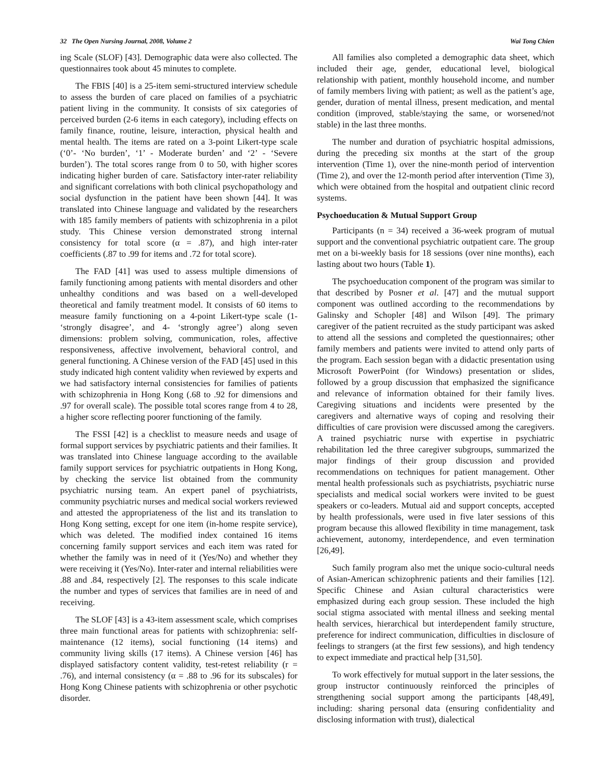32 The Open Nursing Journal, 2008, Volume 2 Wai Tong Chien
ing Scale (SLOF) [43]. Demographic data were also collected. The questionnaires took about 45 minutes to complete.
The FBIS [40] is a 25-item semi-structured interview schedule to assess the burden of care placed on families of a psychiatric patient living in the community. It consists of six categories of perceived burden (2-6 items in each category), including effects on family finance, routine, leisure, interaction, physical health and mental health. The items are rated on a 3-point Likert-type scale (‘0’- ‘No burden’, ‘1’ - Moderate burden’ and ‘2’ - ‘Severe burden’). The total scores range from 0 to 50, with higher scores indicating higher burden of care. Satisfactory inter-rater reliability and significant correlations with both clinical psychopathology and social dysfunction in the patient have been shown [44]. It was translated into Chinese language and validated by the researchers with 185 family members of patients with schizophrenia in a pilot study. This Chinese version demonstrated strong internal consistency for total score (α = .87), and high inter-rater coefficients (.87 to .99 for items and .72 for total score).
The FAD [41] was used to assess multiple dimensions of family functioning among patients with mental disorders and other unhealthy conditions and was based on a well-developed theoretical and family treatment model. It consists of 60 items to measure family functioning on a 4-point Likert-type scale (1- ‘strongly disagree’, and 4- ‘strongly agree’) along seven dimensions: problem solving, communication, roles, affective responsiveness, affective involvement, behavioral control, and general functioning. A Chinese version of the FAD [45] used in this study indicated high content validity when reviewed by experts and we had satisfactory internal consistencies for families of patients with schizophrenia in Hong Kong (.68 to .92 for dimensions and .97 for overall scale). The possible total scores range from 4 to 28, a higher score reflecting poorer functioning of the family.
The FSSI [42] is a checklist to measure needs and usage of formal support services by psychiatric patients and their families. It was translated into Chinese language according to the available family support services for psychiatric outpatients in Hong Kong, by checking the service list obtained from the community psychiatric nursing team. An expert panel of psychiatrists, community psychiatric nurses and medical social workers reviewed and attested the appropriateness of the list and its translation to Hong Kong setting, except for one item (in-home respite service), which was deleted. The modified index contained 16 items concerning family support services and each item was rated for whether the family was in need of it (Yes/No) and whether they were receiving it (Yes/No). Inter-rater and internal reliabilities were .88 and .84, respectively [2]. The responses to this scale indicate the number and types of services that families are in need of and receiving.
The SLOF [43] is a 43-item assessment scale, which comprises three main functional areas for patients with schizophrenia: self-maintenance (12 items), social functioning (14 items) and community living skills (17 items). A Chinese version [46] has displayed satisfactory content validity, test-retest reliability (r = .76), and internal consistency (α = .88 to .96 for its subscales) for Hong Kong Chinese patients with schizophrenia or other psychotic disorder.
All families also completed a demographic data sheet, which included their age, gender, educational level, biological relationship with patient, monthly household income, and number of family members living with patient; as well as the patient’s age, gender, duration of mental illness, present medication, and mental condition (improved, stable/staying the same, or worsened/not stable) in the last three months.
The number and duration of psychiatric hospital admissions, during the preceding six months at the start of the group intervention (Time 1), over the nine-month period of intervention (Time 2), and over the 12-month period after intervention (Time 3), which were obtained from the hospital and outpatient clinic record systems.
Psychoeducation & Mutual Support Group
Participants (n = 34) received a 36-week program of mutual support and the conventional psychiatric outpatient care. The group met on a bi-weekly basis for 18 sessions (over nine months), each lasting about two hours (Table 1).
The psychoeducation component of the program was similar to that described by Posner et al. [47] and the mutual support component was outlined according to the recommendations by Galinsky and Schopler [48] and Wilson [49]. The primary caregiver of the patient recruited as the study participant was asked to attend all the sessions and completed the questionnaires; other family members and patients were invited to attend only parts of the program. Each session began with a didactic presentation using Microsoft PowerPoint (for Windows) presentation or slides, followed by a group discussion that emphasized the significance and relevance of information obtained for their family lives. Caregiving situations and incidents were presented by the caregivers and alternative ways of coping and resolving their difficulties of care provision were discussed among the caregivers. A trained psychiatric nurse with expertise in psychiatric rehabilitation led the three caregiver subgroups, summarized the major findings of their group discussion and provided recommendations on techniques for patient management. Other mental health professionals such as psychiatrists, psychiatric nurse specialists and medical social workers were invited to be guest speakers or co-leaders. Mutual aid and support concepts, accepted by health professionals, were used in five later sessions of this program because this allowed flexibility in time management, task achievement, autonomy, interdependence, and even termination [26,49].
Such family program also met the unique socio-cultural needs of Asian-American schizophrenic patients and their families [12]. Specific Chinese and Asian cultural characteristics were emphasized during each group session. These included the high social stigma associated with mental illness and seeking mental health services, hierarchical but interdependent family structure, preference for indirect communication, difficulties in disclosure of feelings to strangers (at the first few sessions), and high tendency to expect immediate and practical help [31,50].
To work effectively for mutual support in the later sessions, the group instructor continuously reinforced the principles of strengthening social support among the participants [48,49], including: sharing personal data (ensuring confidentiality and disclosing information with trust), dialectical